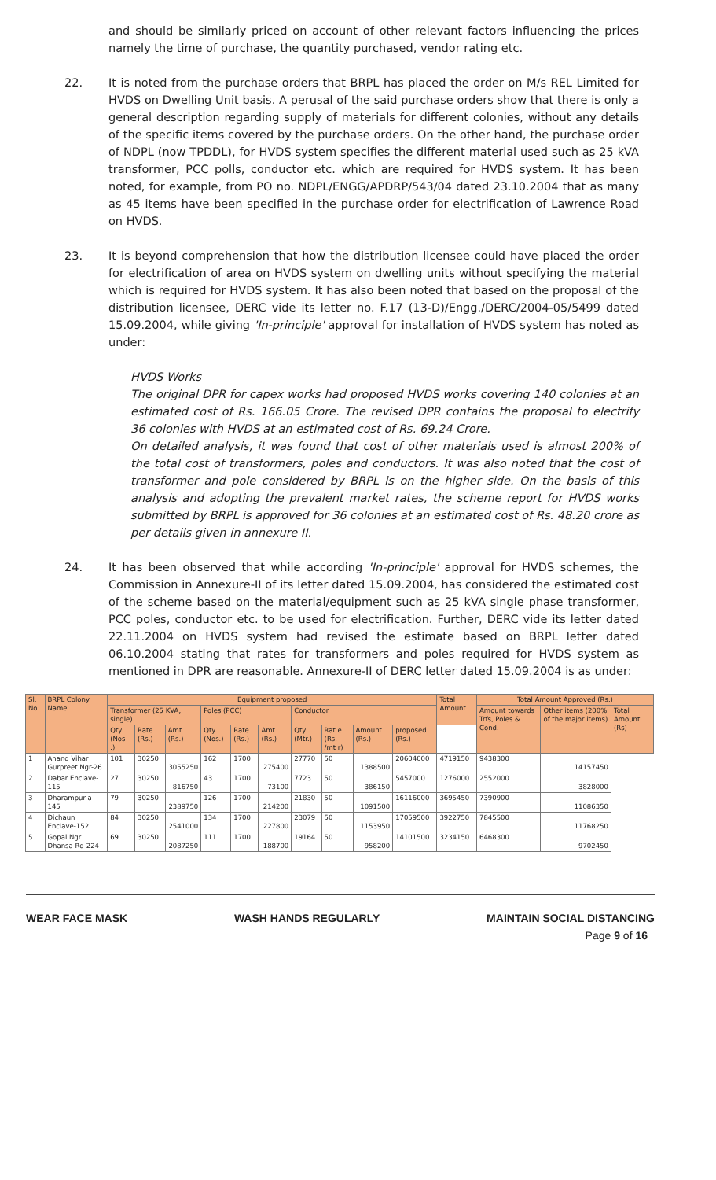and should be similarly priced on account of other relevant factors influencing the prices namely the time of purchase, the quantity purchased, vendor rating etc.
22. It is noted from the purchase orders that BRPL has placed the order on M/s REL Limited for HVDS on Dwelling Unit basis. A perusal of the said purchase orders show that there is only a general description regarding supply of materials for different colonies, without any details of the specific items covered by the purchase orders. On the other hand, the purchase order of NDPL (now TPDDL), for HVDS system specifies the different material used such as 25 kVA transformer, PCC polls, conductor etc. which are required for HVDS system. It has been noted, for example, from PO no. NDPL/ENGG/APDRP/543/04 dated 23.10.2004 that as many as 45 items have been specified in the purchase order for electrification of Lawrence Road on HVDS.
23. It is beyond comprehension that how the distribution licensee could have placed the order for electrification of area on HVDS system on dwelling units without specifying the material which is required for HVDS system. It has also been noted that based on the proposal of the distribution licensee, DERC vide its letter no. F.17 (13-D)/Engg./DERC/2004-05/5499 dated 15.09.2004, while giving 'In-principle' approval for installation of HVDS system has noted as under:
HVDS Works
The original DPR for capex works had proposed HVDS works covering 140 colonies at an estimated cost of Rs. 166.05 Crore. The revised DPR contains the proposal to electrify 36 colonies with HVDS at an estimated cost of Rs. 69.24 Crore.
On detailed analysis, it was found that cost of other materials used is almost 200% of the total cost of transformers, poles and conductors. It was also noted that the cost of transformer and pole considered by BRPL is on the higher side. On the basis of this analysis and adopting the prevalent market rates, the scheme report for HVDS works submitted by BRPL is approved for 36 colonies at an estimated cost of Rs. 48.20 crore as per details given in annexure II.
24. It has been observed that while according 'In-principle' approval for HVDS schemes, the Commission in Annexure-II of its letter dated 15.09.2004, has considered the estimated cost of the scheme based on the material/equipment such as 25 kVA single phase transformer, PCC poles, conductor etc. to be used for electrification. Further, DERC vide its letter dated 22.11.2004 on HVDS system had revised the estimate based on BRPL letter dated 06.10.2004 stating that rates for transformers and poles required for HVDS system as mentioned in DPR are reasonable. Annexure-II of DERC letter dated 15.09.2004 is as under:
| Sl. No . | BRPL Colony Name | Equipment proposed | | | | | | | | | | Total Amount | Total Amount Approved (Rs.) | | |
| --- | --- | --- | --- | --- | --- | --- | --- | --- | --- | --- | --- | --- | --- | --- | --- |
| | | Transformer (25 KVA, single) | | | Poles (PCC) | | | Conductor | | | | | Amount towards Trfs, Poles & Cond. | Other items (200% of the major items) | Total Amount (Rs) |
| | | Qty (Nos .) | Rate (Rs.) | Amt (Rs.) | Qty (Nos.) | Rate (Rs.) | Amt (Rs.) | Qty (Mtr.) | Rat e (Rs. /mt r) | Amount (Rs.) | proposed (Rs.) | | | | |
| 1 | Anand Vihar Gurpreet Ngr-26 | 101 | 30250 | 3055250 | 162 | 1700 | 275400 | 27770 | 50 | 1388500 | 20604000 | 4719150 | 9438300 | 14157450 | |
| 2 | Dabar Enclave-115 | 27 | 30250 | 816750 | 43 | 1700 | 73100 | 7723 | 50 | 386150 | 5457000 | 1276000 | 2552000 | 3828000 | |
| 3 | Dharampur a-145 | 79 | 30250 | 2389750 | 126 | 1700 | 214200 | 21830 | 50 | 1091500 | 16116000 | 3695450 | 7390900 | 11086350 | |
| 4 | Dichaun Enclave-152 | 84 | 30250 | 2541000 | 134 | 1700 | 227800 | 23079 | 50 | 1153950 | 17059500 | 3922750 | 7845500 | 11768250 | |
| 5 | Gopal Ngr Dhansa Rd-224 | 69 | 30250 | 2087250 | 111 | 1700 | 188700 | 19164 | 50 | 958200 | 14101500 | 3234150 | 6468300 | 9702450 | |
WEAR FACE MASK WASH HANDS REGULARLY MAINTAIN SOCIAL DISTANCING
Page 9 of 16